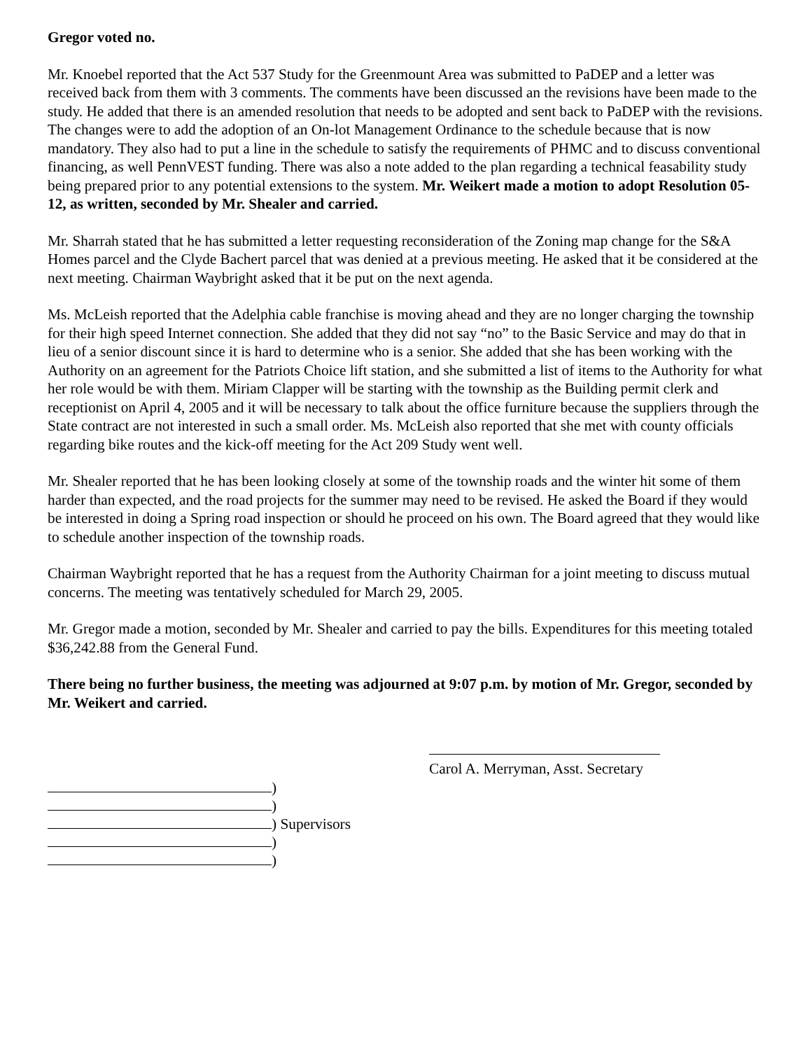Gregor voted no.
Mr. Knoebel reported that the Act 537 Study for the Greenmount Area was submitted to PaDEP and a letter was received back from them with 3 comments. The comments have been discussed an the revisions have been made to the study. He added that there is an amended resolution that needs to be adopted and sent back to PaDEP with the revisions. The changes were to add the adoption of an On-lot Management Ordinance to the schedule because that is now mandatory. They also had to put a line in the schedule to satisfy the requirements of PHMC and to discuss conventional financing, as well PennVEST funding. There was also a note added to the plan regarding a technical feasability study being prepared prior to any potential extensions to the system. Mr. Weikert made a motion to adopt Resolution 05-12, as written, seconded by Mr. Shealer and carried.
Mr. Sharrah stated that he has submitted a letter requesting reconsideration of the Zoning map change for the S&A Homes parcel and the Clyde Bachert parcel that was denied at a previous meeting. He asked that it be considered at the next meeting. Chairman Waybright asked that it be put on the next agenda.
Ms. McLeish reported that the Adelphia cable franchise is moving ahead and they are no longer charging the township for their high speed Internet connection. She added that they did not say “no” to the Basic Service and may do that in lieu of a senior discount since it is hard to determine who is a senior. She added that she has been working with the Authority on an agreement for the Patriots Choice lift station, and she submitted a list of items to the Authority for what her role would be with them. Miriam Clapper will be starting with the township as the Building permit clerk and receptionist on April 4, 2005 and it will be necessary to talk about the office furniture because the suppliers through the State contract are not interested in such a small order. Ms. McLeish also reported that she met with county officials regarding bike routes and the kick-off meeting for the Act 209 Study went well.
Mr. Shealer reported that he has been looking closely at some of the township roads and the winter hit some of them harder than expected, and the road projects for the summer may need to be revised. He asked the Board if they would be interested in doing a Spring road inspection or should he proceed on his own. The Board agreed that they would like to schedule another inspection of the township roads.
Chairman Waybright reported that he has a request from the Authority Chairman for a joint meeting to discuss mutual concerns. The meeting was tentatively scheduled for March 29, 2005.
Mr. Gregor made a motion, seconded by Mr. Shealer and carried to pay the bills. Expenditures for this meeting totaled $36,242.88 from the General Fund.
There being no further business, the meeting was adjourned at 9:07 p.m. by motion of Mr. Gregor, seconded by Mr. Weikert and carried.
Carol A. Merryman, Asst. Secretary
)
)
) Supervisors
)
)